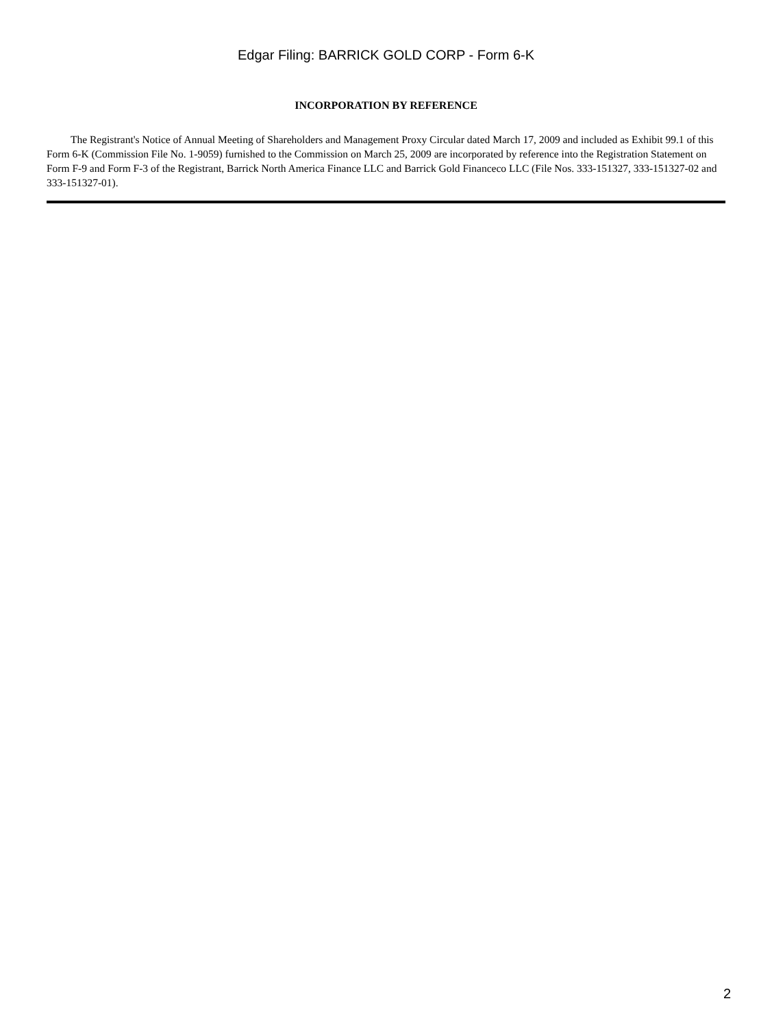Edgar Filing: BARRICK GOLD CORP - Form 6-K
INCORPORATION BY REFERENCE
The Registrant's Notice of Annual Meeting of Shareholders and Management Proxy Circular dated March 17, 2009 and included as Exhibit 99.1 of this Form 6-K (Commission File No. 1-9059) furnished to the Commission on March 25, 2009 are incorporated by reference into the Registration Statement on Form F-9 and Form F-3 of the Registrant, Barrick North America Finance LLC and Barrick Gold Financeco LLC (File Nos. 333-151327, 333-151327-02 and 333-151327-01).
2